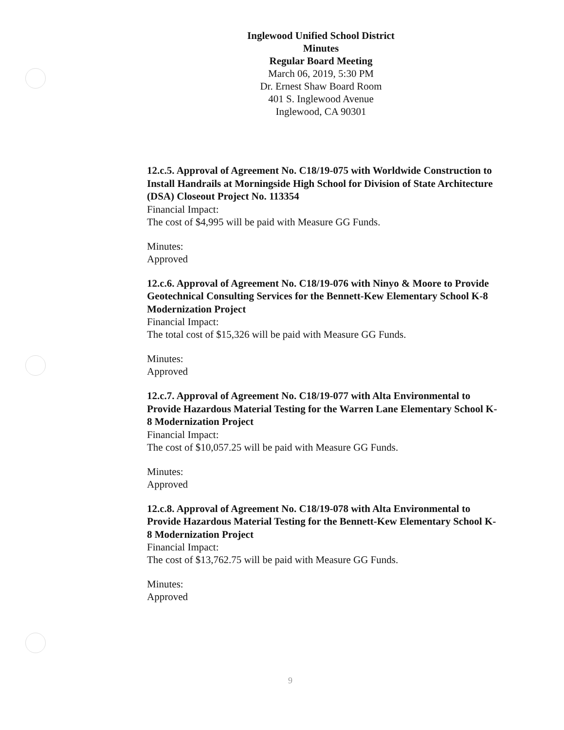Inglewood Unified School District
Minutes
Regular Board Meeting
March 06, 2019, 5:30 PM
Dr. Ernest Shaw Board Room
401 S. Inglewood Avenue
Inglewood, CA 90301
12.c.5. Approval of Agreement No. C18/19-075 with Worldwide Construction to Install Handrails at Morningside High School for Division of State Architecture (DSA) Closeout Project No. 113354
Financial Impact:
The cost of $4,995 will be paid with Measure GG Funds.
Minutes:
Approved
12.c.6. Approval of Agreement No. C18/19-076 with Ninyo & Moore to Provide Geotechnical Consulting Services for the Bennett-Kew Elementary School K-8 Modernization Project
Financial Impact:
The total cost of $15,326 will be paid with Measure GG Funds.
Minutes:
Approved
12.c.7. Approval of Agreement No. C18/19-077 with Alta Environmental to Provide Hazardous Material Testing for the Warren Lane Elementary School K-8 Modernization Project
Financial Impact:
The cost of $10,057.25 will be paid with Measure GG Funds.
Minutes:
Approved
12.c.8. Approval of Agreement No. C18/19-078 with Alta Environmental to Provide Hazardous Material Testing for the Bennett-Kew Elementary School K-8 Modernization Project
Financial Impact:
The cost of $13,762.75 will be paid with Measure GG Funds.
Minutes:
Approved
9